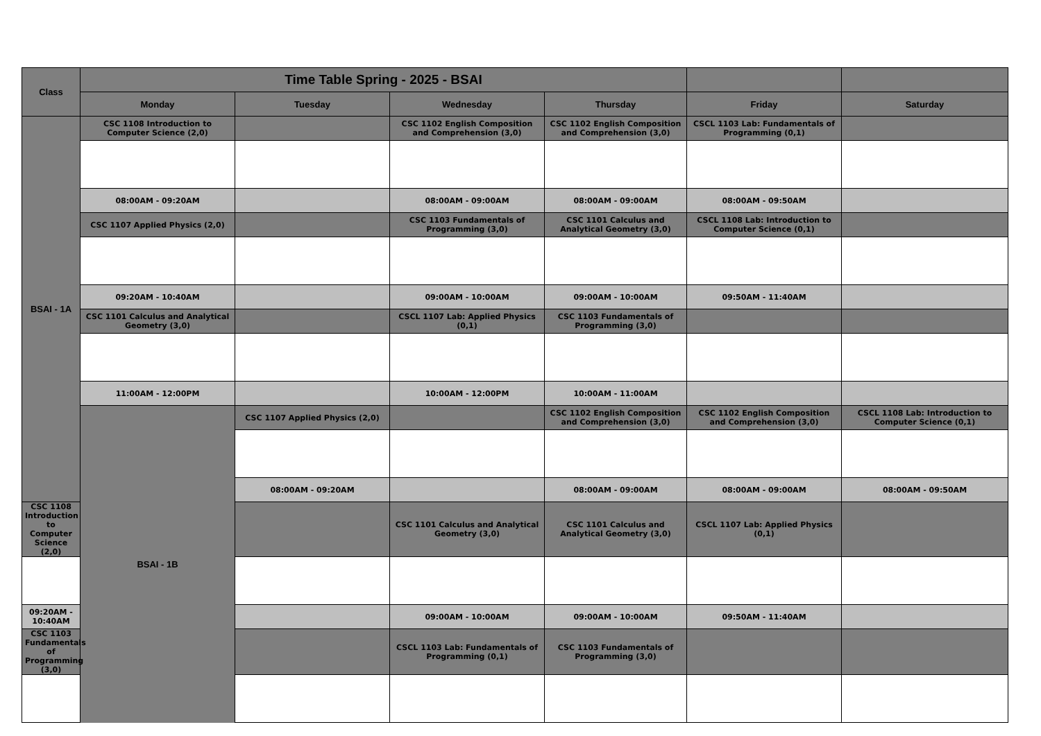| Class | Time Table Spring - 2025 - BSAI | | | | | | |
| --- | --- | --- | --- | --- | --- | --- | --- |
| | Monday | Tuesday | Wednesday | Thursday | Friday | Saturday | |
| BSAI - 1A | CSC 1108 Introduction to Computer Science (2,0) | | CSC 1102 English Composition and Comprehension (3,0) | CSC 1102 English Composition and Comprehension (3,0) | CSCL 1103 Lab: Fundamentals of Programming (0,1) | | |
| | 08:00AM - 09:20AM | | 08:00AM - 09:00AM | 08:00AM - 09:00AM | 08:00AM - 09:50AM | | |
| | CSC 1107 Applied Physics (2,0) | | CSC 1103 Fundamentals of Programming (3,0) | CSC 1101 Calculus and Analytical Geometry (3,0) | CSCL 1108 Lab: Introduction to Computer Science (0,1) | | |
| | 09:20AM - 10:40AM | | 09:00AM - 10:00AM | 09:00AM - 10:00AM | 09:50AM - 11:40AM | | |
| | CSC 1101 Calculus and Analytical Geometry (3,0) | | CSCL 1107 Lab: Applied Physics (0,1) | CSC 1103 Fundamentals of Programming (3,0) | | | |
| | 11:00AM - 12:00PM | | 10:00AM - 12:00PM | 10:00AM - 11:00AM | | | |
| | BSAI - 1B | CSC 1107 Applied Physics (2,0) | | CSC 1102 English Composition and Comprehension (3,0) | CSC 1102 English Composition and Comprehension (3,0) | CSCL 1108 Lab: Introduction to Computer Science (0,1) | |
| | | 08:00AM - 09:20AM | | 08:00AM - 09:00AM | 08:00AM - 09:00AM | 08:00AM - 09:50AM | |
| CSC 1108 Introduction to Computer Science (2,0) | | | CSC 1101 Calculus and Analytical Geometry (3,0) | CSC 1101 Calculus and Analytical Geometry (3,0) | CSCL 1107 Lab: Applied Physics (0,1) | | |
| 09:20AM - 10:40AM | | | 09:00AM - 10:00AM | 09:00AM - 10:00AM | 09:50AM - 11:40AM | | |
| CSC 1103 Fundamentals of Programming (3,0) | | | CSCL 1103 Lab: Fundamentals of Programming (0,1) | CSC 1103 Fundamentals of Programming (3,0) | | | |